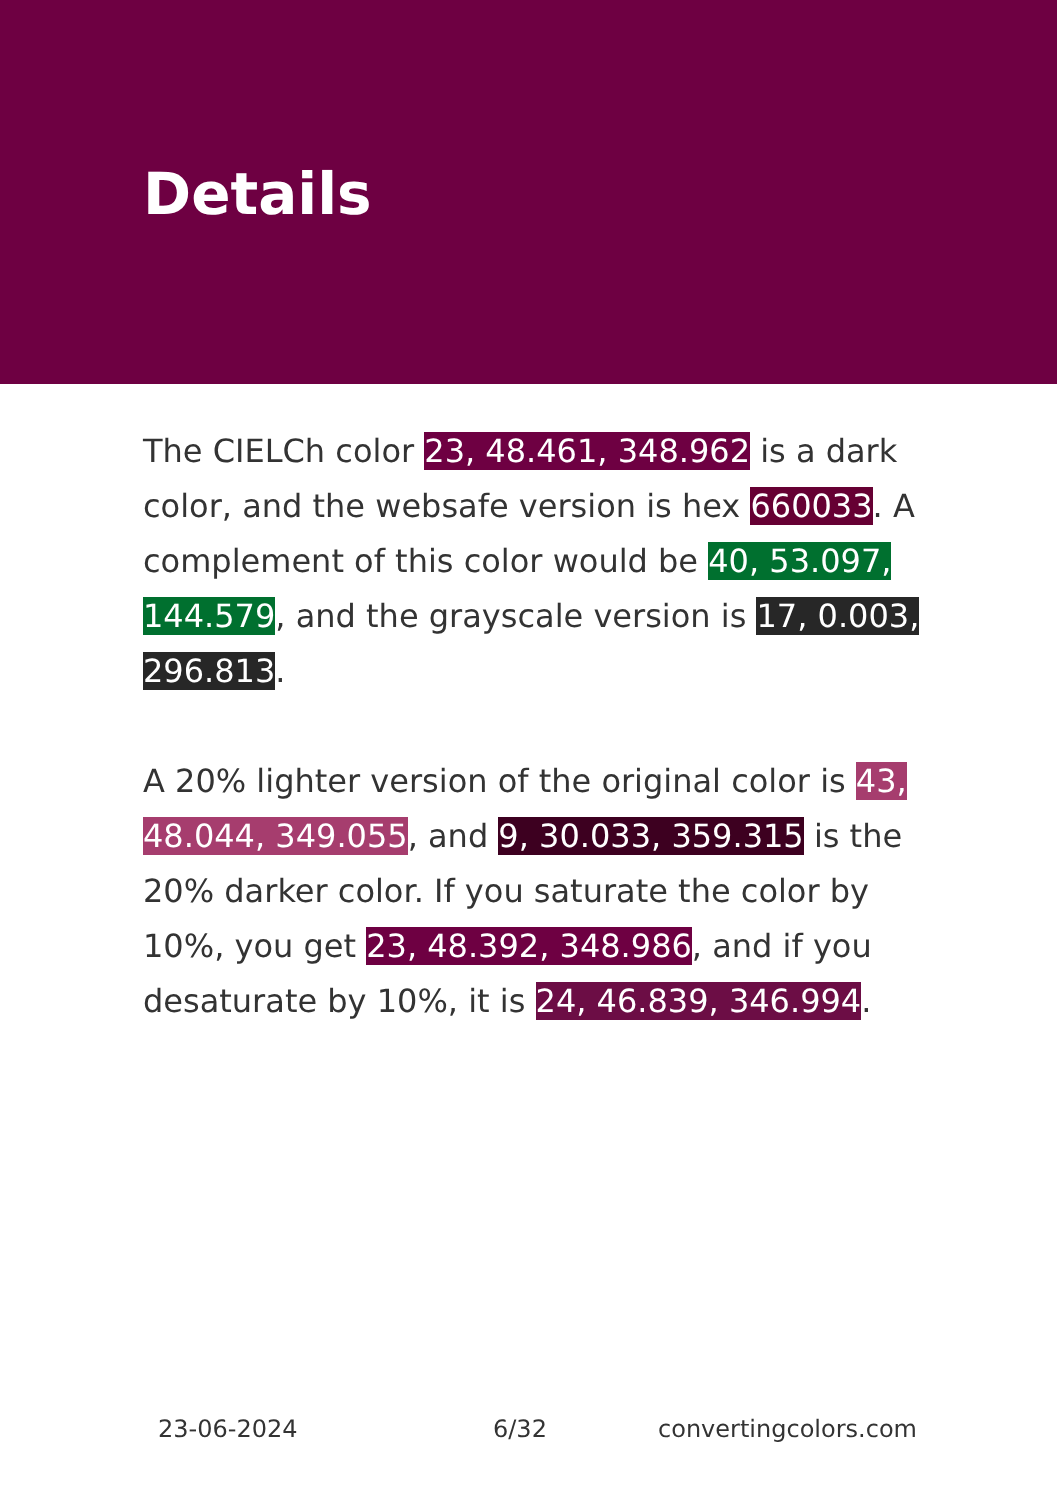Details
The CIELCh color 23, 48.461, 348.962 is a dark color, and the websafe version is hex 660033. A complement of this color would be 40, 53.097, 144.579, and the grayscale version is 17, 0.003, 296.813.
A 20% lighter version of the original color is 43, 48.044, 349.055, and 9, 30.033, 359.315 is the 20% darker color. If you saturate the color by 10%, you get 23, 48.392, 348.986, and if you desaturate by 10%, it is 24, 46.839, 346.994.
23-06-2024 6/32 convertingcolors.com